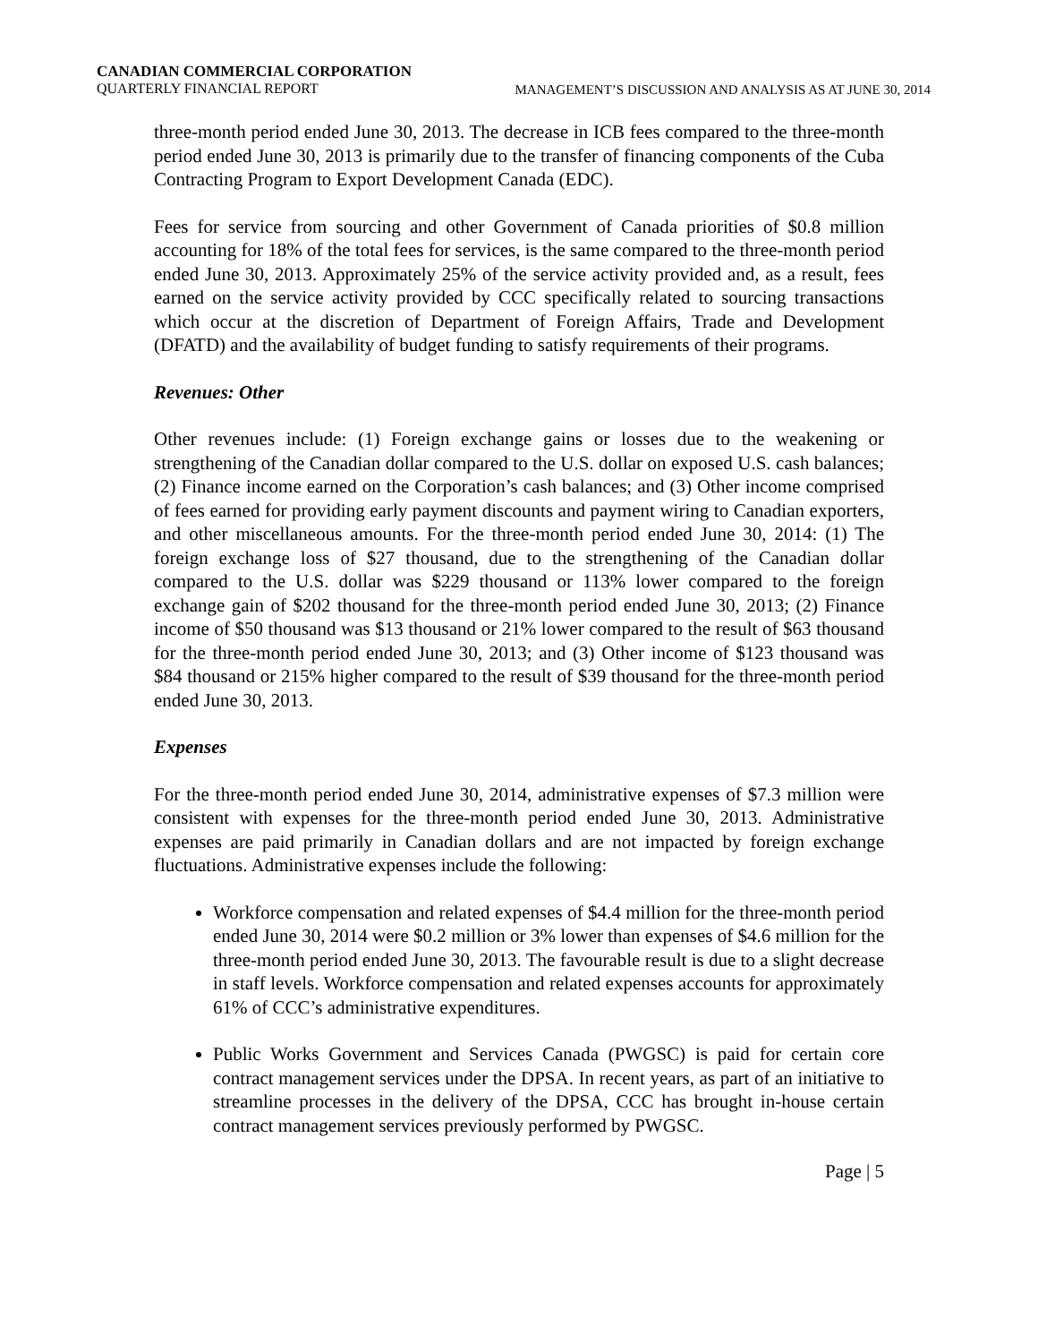CANADIAN COMMERCIAL CORPORATION
QUARTERLY FINANCIAL REPORT
MANAGEMENT’S DISCUSSION AND ANALYSIS AS AT JUNE 30, 2014
three-month period ended June 30, 2013. The decrease in ICB fees compared to the three-month period ended June 30, 2013 is primarily due to the transfer of financing components of the Cuba Contracting Program to Export Development Canada (EDC).
Fees for service from sourcing and other Government of Canada priorities of $0.8 million accounting for 18% of the total fees for services, is the same compared to the three-month period ended June 30, 2013. Approximately 25% of the service activity provided and, as a result, fees earned on the service activity provided by CCC specifically related to sourcing transactions which occur at the discretion of Department of Foreign Affairs, Trade and Development (DFATD) and the availability of budget funding to satisfy requirements of their programs.
Revenues: Other
Other revenues include: (1) Foreign exchange gains or losses due to the weakening or strengthening of the Canadian dollar compared to the U.S. dollar on exposed U.S. cash balances; (2) Finance income earned on the Corporation’s cash balances; and (3) Other income comprised of fees earned for providing early payment discounts and payment wiring to Canadian exporters, and other miscellaneous amounts. For the three-month period ended June 30, 2014: (1) The foreign exchange loss of $27 thousand, due to the strengthening of the Canadian dollar compared to the U.S. dollar was $229 thousand or 113% lower compared to the foreign exchange gain of $202 thousand for the three-month period ended June 30, 2013; (2) Finance income of $50 thousand was $13 thousand or 21% lower compared to the result of $63 thousand for the three-month period ended June 30, 2013; and (3) Other income of $123 thousand was $84 thousand or 215% higher compared to the result of $39 thousand for the three-month period ended June 30, 2013.
Expenses
For the three-month period ended June 30, 2014, administrative expenses of $7.3 million were consistent with expenses for the three-month period ended June 30, 2013. Administrative expenses are paid primarily in Canadian dollars and are not impacted by foreign exchange fluctuations. Administrative expenses include the following:
Workforce compensation and related expenses of $4.4 million for the three-month period ended June 30, 2014 were $0.2 million or 3% lower than expenses of $4.6 million for the three-month period ended June 30, 2013. The favourable result is due to a slight decrease in staff levels. Workforce compensation and related expenses accounts for approximately 61% of CCC’s administrative expenditures.
Public Works Government and Services Canada (PWGSC) is paid for certain core contract management services under the DPSA. In recent years, as part of an initiative to streamline processes in the delivery of the DPSA, CCC has brought in-house certain contract management services previously performed by PWGSC.
Page | 5